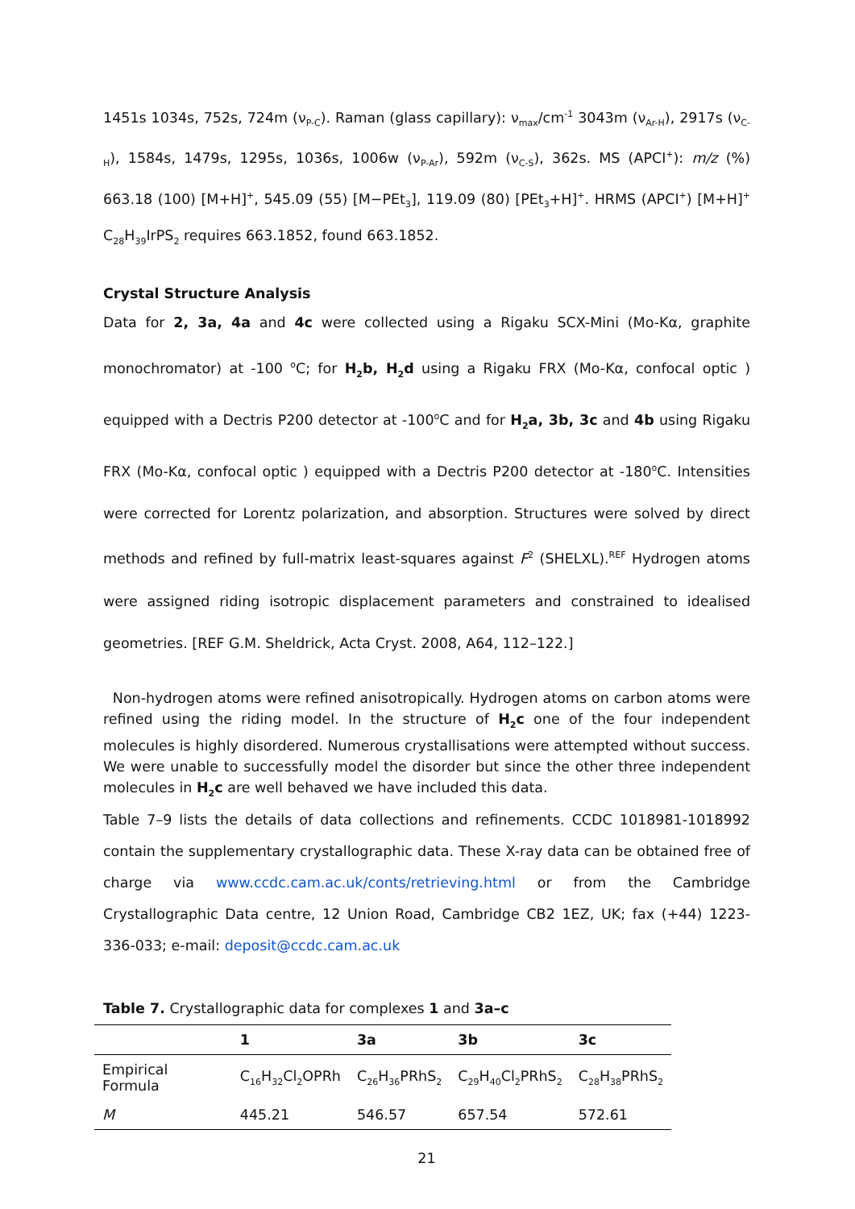1451s 1034s, 752s, 724m (ν<sub>P-C</sub>). Raman (glass capillary): ν<sub>max</sub>/cm<sup>-1</sup> 3043m (ν<sub>Ar-H</sub>), 2917s (ν<sub>C-H</sub>), 1584s, 1479s, 1295s, 1036s, 1006w (ν<sub>P-Ar</sub>), 592m (ν<sub>C-S</sub>), 362s. MS (APCI<sup>+</sup>): m/z (%) 663.18 (100) [M+H]<sup>+</sup>, 545.09 (55) [M−PEt<sub>3</sub>], 119.09 (80) [PEt<sub>3</sub>+H]<sup>+</sup>. HRMS (APCI<sup>+</sup>) [M+H]<sup>+</sup> C<sub>28</sub>H<sub>39</sub>IrPS<sub>2</sub> requires 663.1852, found 663.1852.
Crystal Structure Analysis
Data for 2, 3a, 4a and 4c were collected using a Rigaku SCX-Mini (Mo-Kα, graphite monochromator) at -100 <sup>o</sup>C; for H<sub>2</sub>b, H<sub>2</sub>d using a Rigaku FRX (Mo-Kα, confocal optic ) equipped with a Dectris P200 detector at -100<sup>o</sup>C and for H<sub>2</sub>a, 3b, 3c and 4b using Rigaku FRX (Mo-Kα, confocal optic ) equipped with a Dectris P200 detector at -180<sup>o</sup>C. Intensities were corrected for Lorentz polarization, and absorption. Structures were solved by direct methods and refined by full-matrix least-squares against F<sup>2</sup> (SHELXL).<sup>REF</sup> Hydrogen atoms were assigned riding isotropic displacement parameters and constrained to idealised geometries. [REF G.M. Sheldrick, Acta Cryst. 2008, A64, 112–122.]
Non-hydrogen atoms were refined anisotropically. Hydrogen atoms on carbon atoms were refined using the riding model. In the structure of H<sub>2</sub>c one of the four independent molecules is highly disordered. Numerous crystallisations were attempted without success. We were unable to successfully model the disorder but since the other three independent molecules in H<sub>2</sub>c are well behaved we have included this data.
Table 7–9 lists the details of data collections and refinements. CCDC 1018981-1018992 contain the supplementary crystallographic data. These X-ray data can be obtained free of charge via www.ccdc.cam.ac.uk/conts/retrieving.html or from the Cambridge Crystallographic Data centre, 12 Union Road, Cambridge CB2 1EZ, UK; fax (+44) 1223-336-033; e-mail: deposit@ccdc.cam.ac.uk
Table 7. Crystallographic data for complexes 1 and 3a–c
| | 1 | 3a | 3b | 3c |
| --- | --- | --- | --- | --- |
| Empirical Formula | C<sub>16</sub>H<sub>32</sub>Cl<sub>2</sub>OPRh | C<sub>26</sub>H<sub>36</sub>PRhS<sub>2</sub> | C<sub>29</sub>H<sub>40</sub>Cl<sub>2</sub>PRhS<sub>2</sub> | C<sub>28</sub>H<sub>38</sub>PRhS<sub>2</sub> |
| M | 445.21 | 546.57 | 657.54 | 572.61 |
21